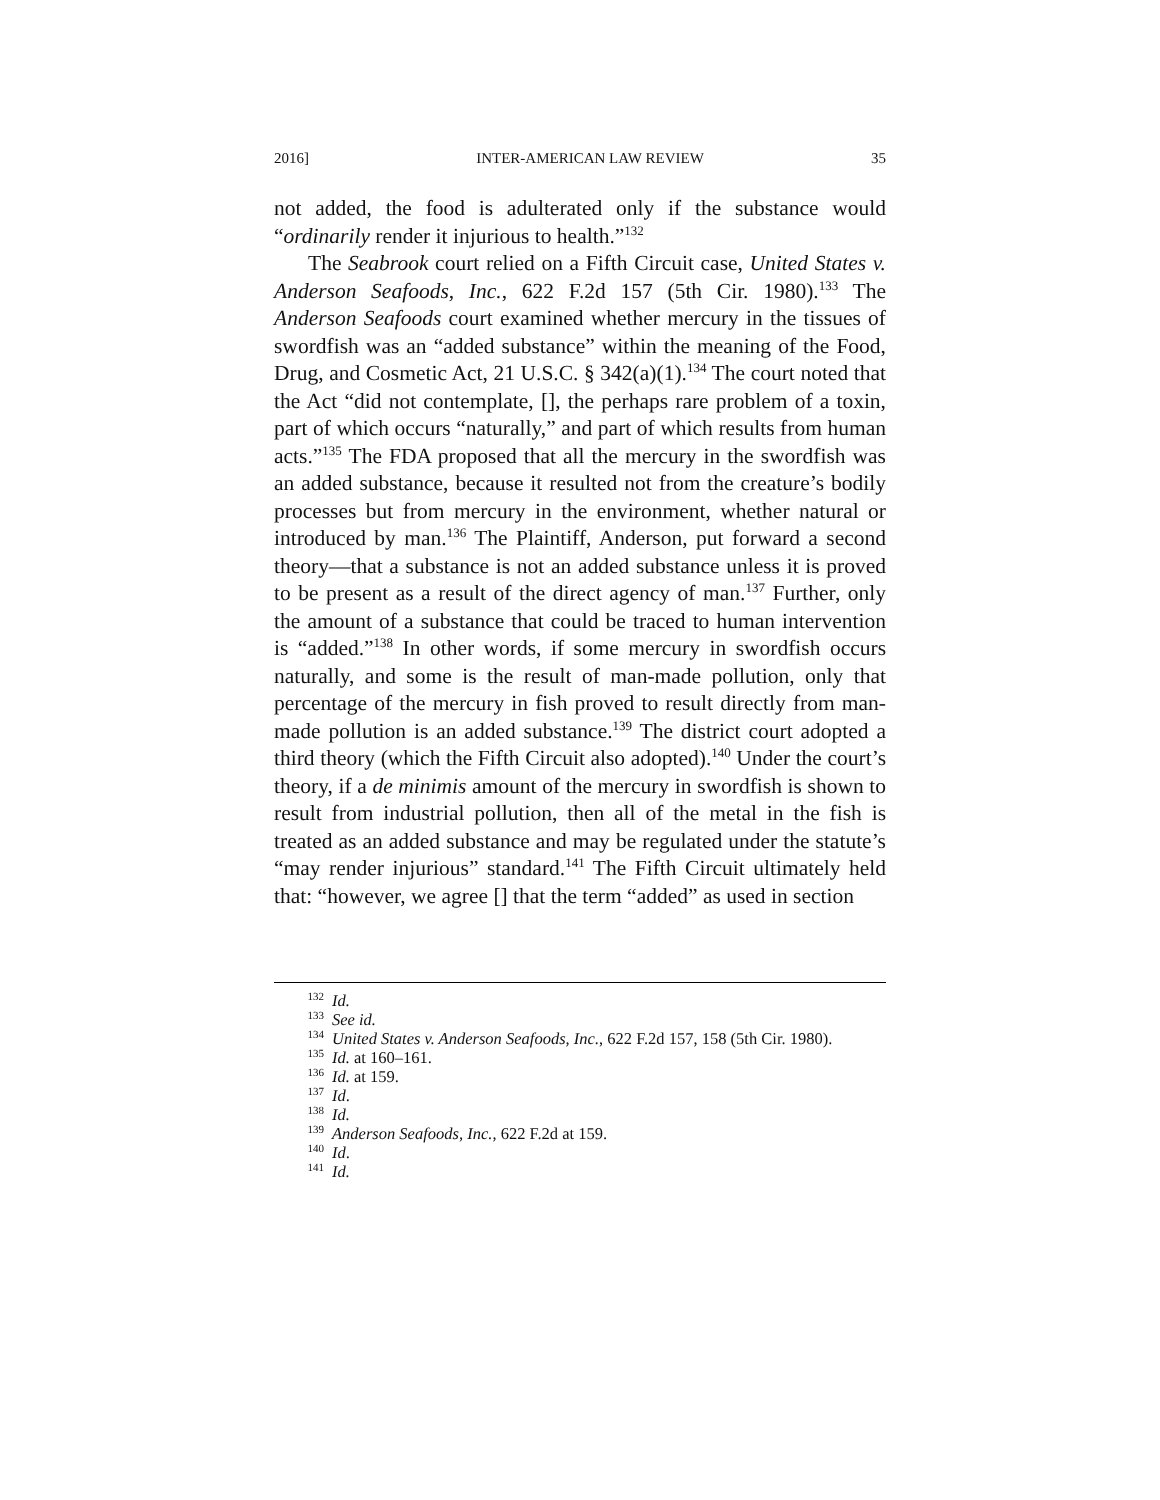2016] INTER-AMERICAN LAW REVIEW 35
not added, the food is adulterated only if the substance would “ordinarily render it injurious to health.”<sup>132</sup>
The Seabrook court relied on a Fifth Circuit case, United States v. Anderson Seafoods, Inc., 622 F.2d 157 (5th Cir. 1980).<sup>133</sup> The Anderson Seafoods court examined whether mercury in the tissues of swordfish was an “added substance” within the meaning of the Food, Drug, and Cosmetic Act, 21 U.S.C. § 342(a)(1).<sup>134</sup> The court noted that the Act “did not contemplate, [], the perhaps rare problem of a toxin, part of which occurs “naturally,” and part of which results from human acts.”<sup>135</sup> The FDA proposed that all the mercury in the swordfish was an added substance, because it resulted not from the creature’s bodily processes but from mercury in the environment, whether natural or introduced by man.<sup>136</sup> The Plaintiff, Anderson, put forward a second theory—that a substance is not an added substance unless it is proved to be present as a result of the direct agency of man.<sup>137</sup> Further, only the amount of a substance that could be traced to human intervention is “added.”<sup>138</sup> In other words, if some mercury in swordfish occurs naturally, and some is the result of man-made pollution, only that percentage of the mercury in fish proved to result directly from man-made pollution is an added substance.<sup>139</sup> The district court adopted a third theory (which the Fifth Circuit also adopted).<sup>140</sup> Under the court’s theory, if a de minimis amount of the mercury in swordfish is shown to result from industrial pollution, then all of the metal in the fish is treated as an added substance and may be regulated under the statute’s “may render injurious” standard.<sup>141</sup> The Fifth Circuit ultimately held that: “however, we agree [] that the term “added” as used in section
<sup>132</sup> Id.
<sup>133</sup> See id.
<sup>134</sup> United States v. Anderson Seafoods, Inc., 622 F.2d 157, 158 (5th Cir. 1980).
<sup>135</sup> Id. at 160–161.
<sup>136</sup> Id. at 159.
<sup>137</sup> Id.
<sup>138</sup> Id.
<sup>139</sup> Anderson Seafoods, Inc., 622 F.2d at 159.
<sup>140</sup> Id.
<sup>141</sup> Id.